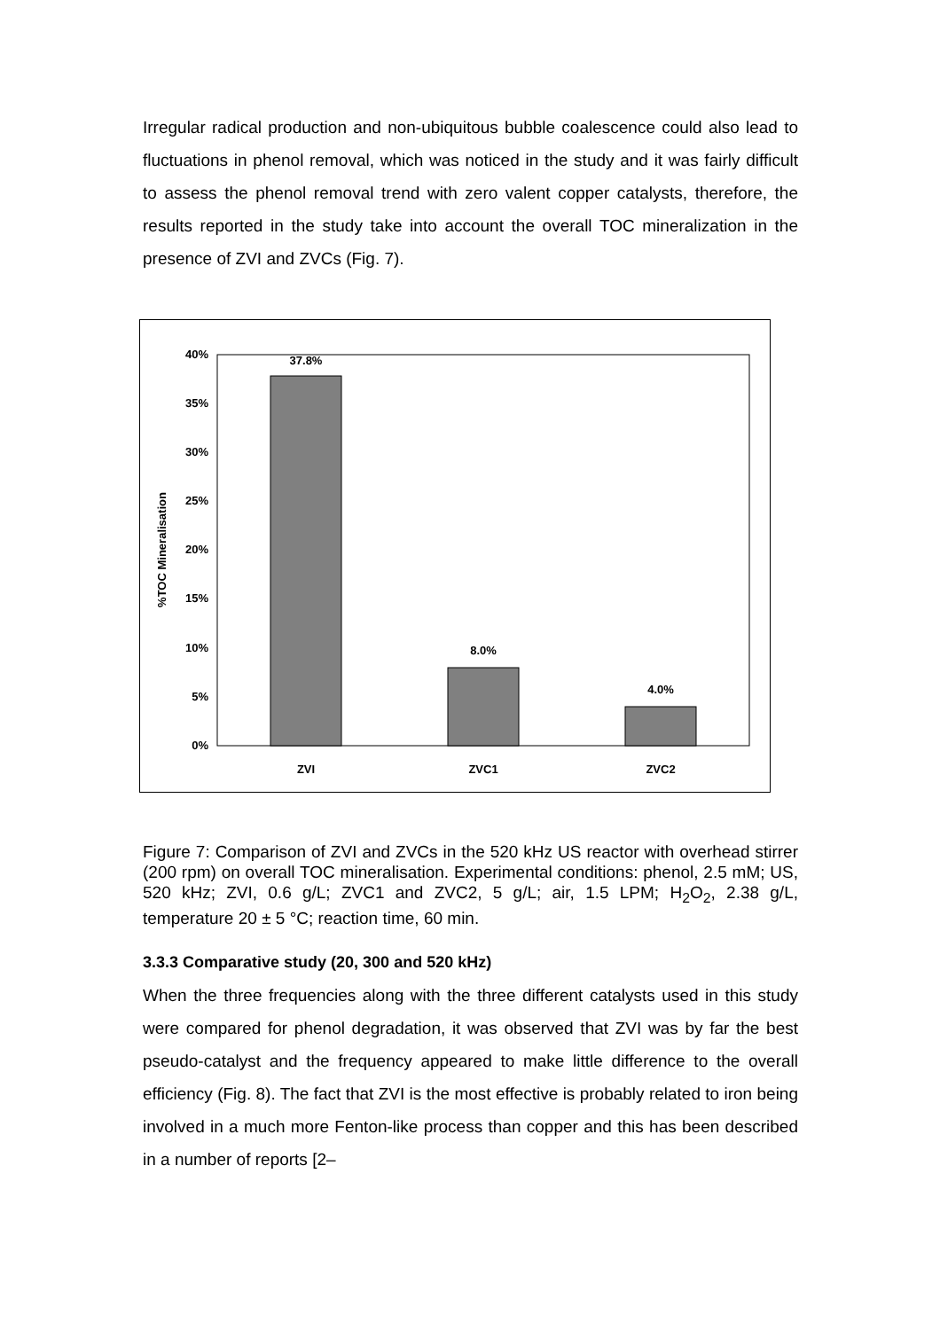Irregular radical production and non-ubiquitous bubble coalescence could also lead to fluctuations in phenol removal, which was noticed in the study and it was fairly difficult to assess the phenol removal trend with zero valent copper catalysts, therefore, the results reported in the study take into account the overall TOC mineralization in the presence of ZVI and ZVCs (Fig. 7).
0%
5%
10%
15%
20%
25%
30%
35%
40%
%TOC Mineralisation
37.8%
8.0%
4.0%
ZVI
ZVC1
ZVC2
Figure 7: Comparison of ZVI and ZVCs in the 520 kHz US reactor with overhead stirrer (200 rpm) on overall TOC mineralisation. Experimental conditions: phenol, 2.5 mM; US, 520 kHz; ZVI, 0.6 g/L; ZVC1 and ZVC2, 5 g/L; air, 1.5 LPM; H<sub>2</sub>O<sub>2</sub>, 2.38 g/L, temperature 20 ± 5 °C; reaction time, 60 min.
3.3.3 Comparative study (20, 300 and 520 kHz)
When the three frequencies along with the three different catalysts used in this study were compared for phenol degradation, it was observed that ZVI was by far the best pseudo-catalyst and the frequency appeared to make little difference to the overall efficiency (Fig. 8). The fact that ZVI is the most effective is probably related to iron being involved in a much more Fenton-like process than copper and this has been described in a number of reports [2–